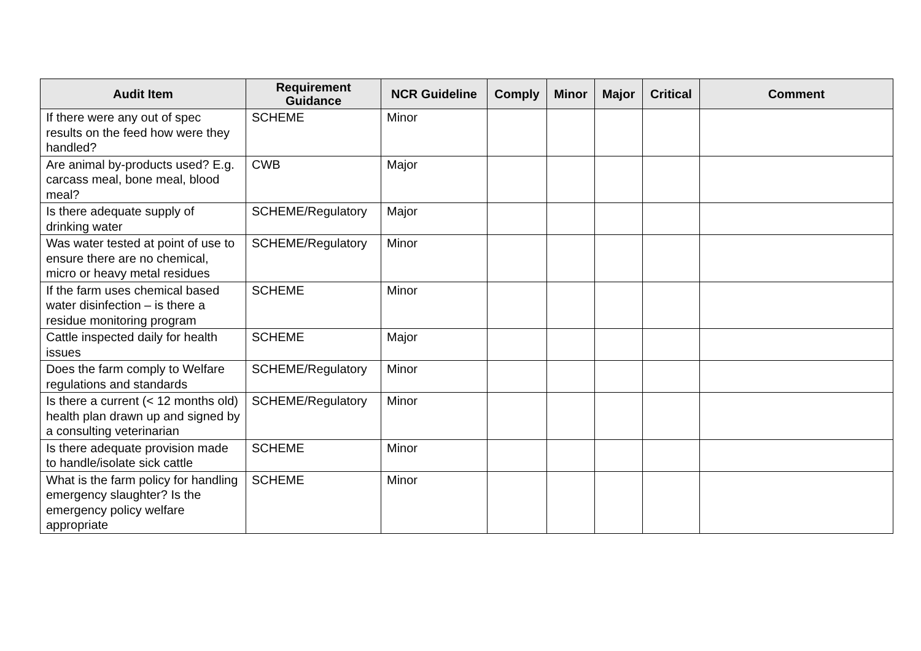| Audit Item | Requirement Guidance | NCR Guideline | Comply | Minor | Major | Critical | Comment |
| --- | --- | --- | --- | --- | --- | --- | --- |
| If there were any out of spec results on the feed how were they handled? | SCHEME | Minor | | | | | |
| Are animal by-products used? E.g. carcass meal, bone meal, blood meal? | CWB | Major | | | | | |
| Is there adequate supply of drinking water | SCHEME/Regulatory | Major | | | | | |
| Was water tested at point of use to ensure there are no chemical, micro or heavy metal residues | SCHEME/Regulatory | Minor | | | | | |
| If the farm uses chemical based water disinfection – is there a residue monitoring program | SCHEME | Minor | | | | | |
| Cattle inspected daily for health issues | SCHEME | Major | | | | | |
| Does the farm comply to Welfare regulations and standards | SCHEME/Regulatory | Minor | | | | | |
| Is there a current (< 12 months old) health plan drawn up and signed by a consulting veterinarian | SCHEME/Regulatory | Minor | | | | | |
| Is there adequate provision made to handle/isolate sick cattle | SCHEME | Minor | | | | | |
| What is the farm policy for handling emergency slaughter? Is the emergency policy welfare appropriate | SCHEME | Minor | | | | | |